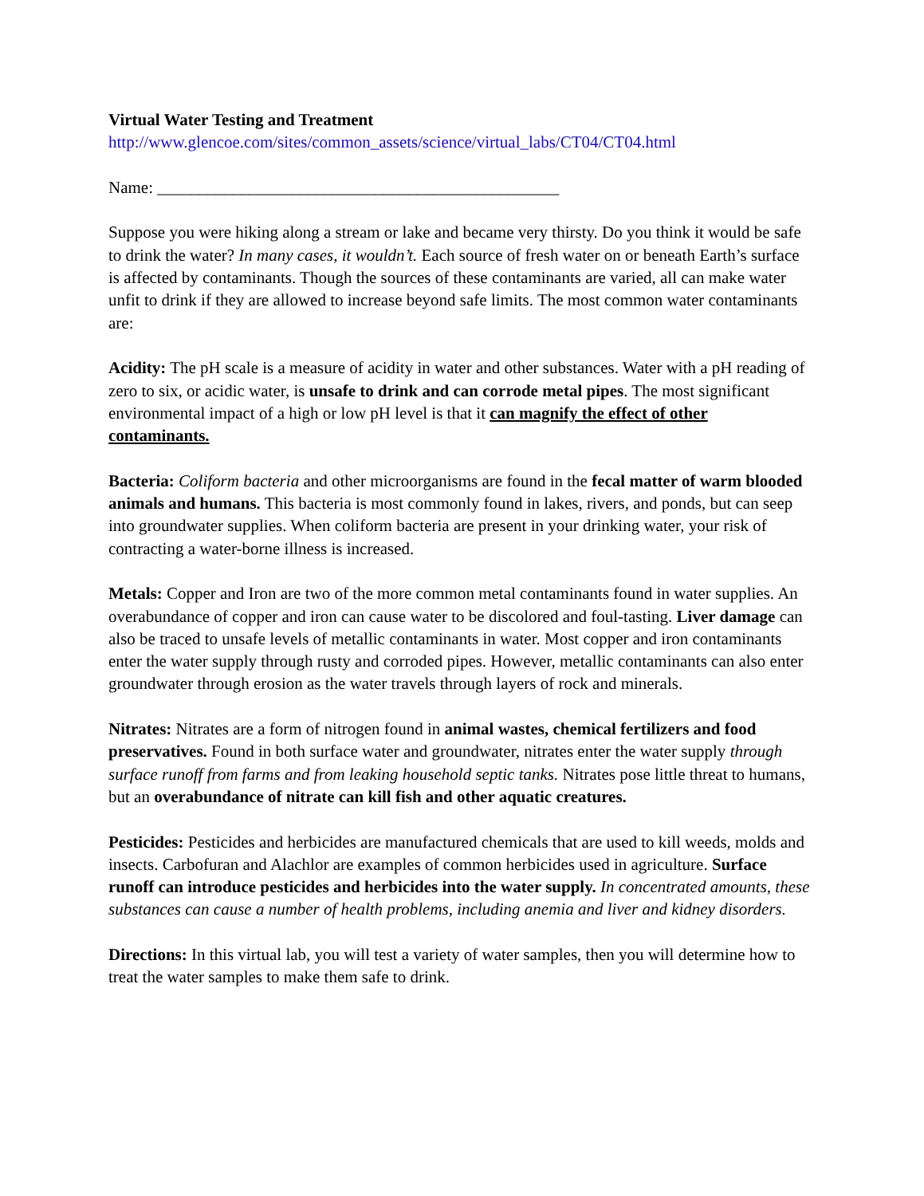Virtual Water Testing and Treatment
http://www.glencoe.com/sites/common_assets/science/virtual_labs/CT04/CT04.html
Name: ________________________________________________
Suppose you were hiking along a stream or lake and became very thirsty. Do you think it would be safe to drink the water? In many cases, it wouldn’t. Each source of fresh water on or beneath Earth’s surface is affected by contaminants. Though the sources of these contaminants are varied, all can make water unfit to drink if they are allowed to increase beyond safe limits. The most common water contaminants are:
Acidity: The pH scale is a measure of acidity in water and other substances. Water with a pH reading of zero to six, or acidic water, is unsafe to drink and can corrode metal pipes. The most significant environmental impact of a high or low pH level is that it can magnify the effect of other contaminants.
Bacteria: Coliform bacteria and other microorganisms are found in the fecal matter of warm blooded animals and humans. This bacteria is most commonly found in lakes, rivers, and ponds, but can seep into groundwater supplies. When coliform bacteria are present in your drinking water, your risk of contracting a water-borne illness is increased.
Metals: Copper and Iron are two of the more common metal contaminants found in water supplies. An overabundance of copper and iron can cause water to be discolored and foul-tasting. Liver damage can also be traced to unsafe levels of metallic contaminants in water. Most copper and iron contaminants enter the water supply through rusty and corroded pipes. However, metallic contaminants can also enter groundwater through erosion as the water travels through layers of rock and minerals.
Nitrates: Nitrates are a form of nitrogen found in animal wastes, chemical fertilizers and food preservatives. Found in both surface water and groundwater, nitrates enter the water supply through surface runoff from farms and from leaking household septic tanks. Nitrates pose little threat to humans, but an overabundance of nitrate can kill fish and other aquatic creatures.
Pesticides: Pesticides and herbicides are manufactured chemicals that are used to kill weeds, molds and insects. Carbofuran and Alachlor are examples of common herbicides used in agriculture. Surface runoff can introduce pesticides and herbicides into the water supply. In concentrated amounts, these substances can cause a number of health problems, including anemia and liver and kidney disorders.
Directions: In this virtual lab, you will test a variety of water samples, then you will determine how to treat the water samples to make them safe to drink.